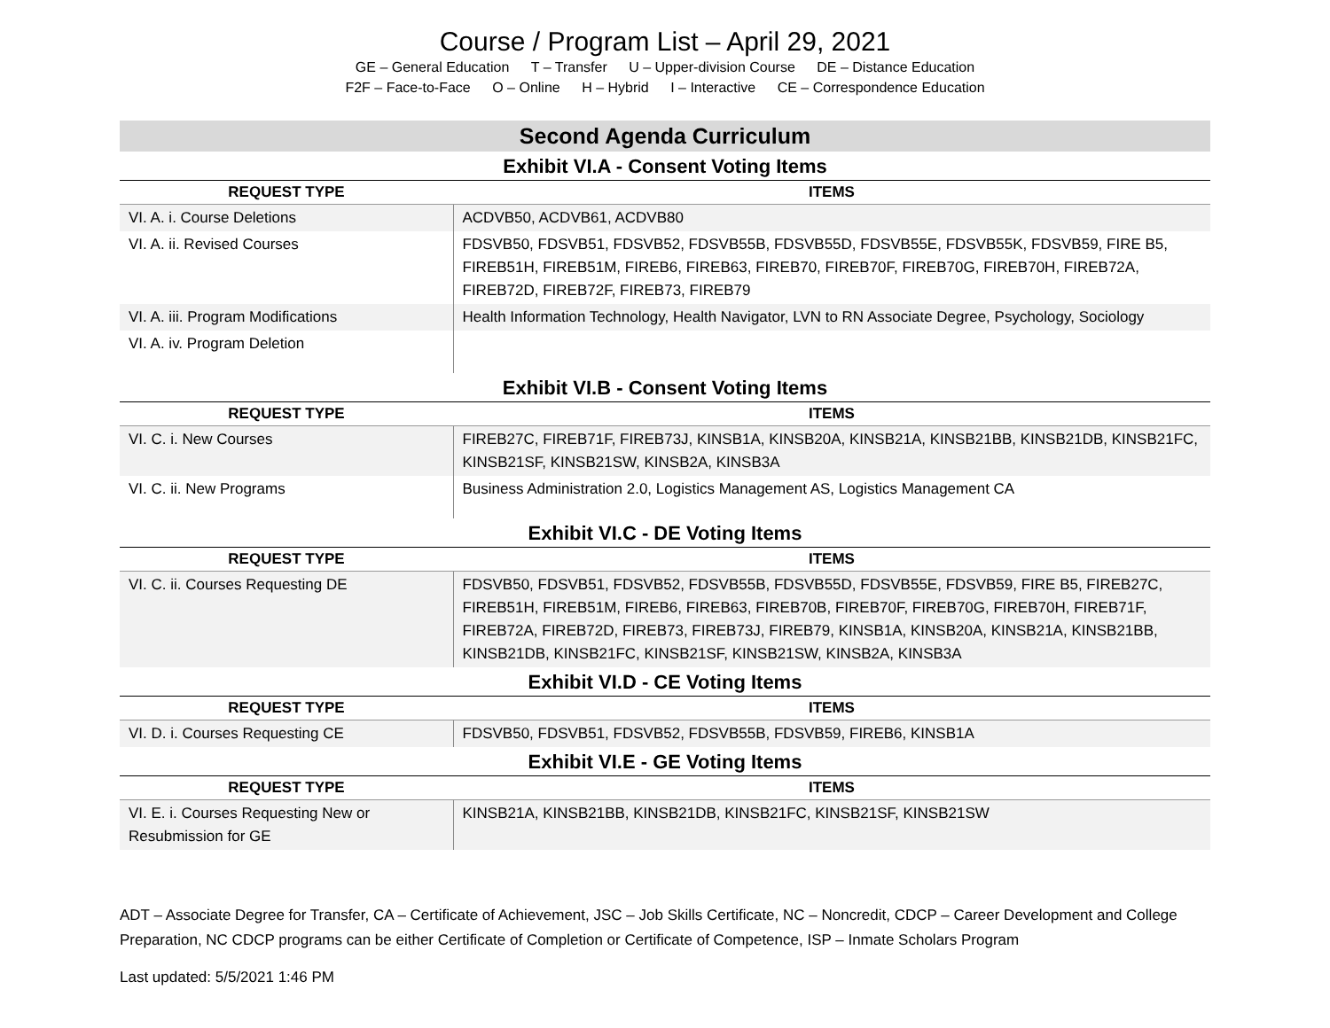Course / Program List – April 29, 2021
GE – General Education T – Transfer U – Upper-division Course DE – Distance Education
F2F – Face-to-Face O – Online H – Hybrid I – Interactive CE – Correspondence Education
Second Agenda Curriculum
Exhibit VI.A - Consent Voting Items
| REQUEST TYPE | ITEMS |
| --- | --- |
| VI. A. i. Course Deletions | ACDVB50, ACDVB61, ACDVB80 |
| VI. A. ii. Revised Courses | FDSVB50, FDSVB51, FDSVB52, FDSVB55B, FDSVB55D, FDSVB55E, FDSVB55K, FDSVB59, FIRE B5, FIREB51H, FIREB51M, FIREB6, FIREB63, FIREB70, FIREB70F, FIREB70G, FIREB70H, FIREB72A, FIREB72D, FIREB72F, FIREB73, FIREB79 |
| VI. A. iii. Program Modifications | Health Information Technology, Health Navigator, LVN to RN Associate Degree, Psychology, Sociology |
| VI. A. iv. Program Deletion | |
Exhibit VI.B - Consent Voting Items
| REQUEST TYPE | ITEMS |
| --- | --- |
| VI. C. i. New Courses | FIREB27C, FIREB71F, FIREB73J, KINSB1A, KINSB20A, KINSB21A, KINSB21BB, KINSB21DB, KINSB21FC, KINSB21SF, KINSB21SW, KINSB2A, KINSB3A |
| VI. C. ii. New Programs | Business Administration 2.0, Logistics Management AS, Logistics Management CA |
Exhibit VI.C - DE Voting Items
| REQUEST TYPE | ITEMS |
| --- | --- |
| VI. C. ii. Courses Requesting DE | FDSVB50, FDSVB51, FDSVB52, FDSVB55B, FDSVB55D, FDSVB55E, FDSVB59, FIRE B5, FIREB27C, FIREB51H, FIREB51M, FIREB6, FIREB63, FIREB70B, FIREB70F, FIREB70G, FIREB70H, FIREB71F, FIREB72A, FIREB72D, FIREB73, FIREB73J, FIREB79, KINSB1A, KINSB20A, KINSB21A, KINSB21BB, KINSB21DB, KINSB21FC, KINSB21SF, KINSB21SW, KINSB2A, KINSB3A |
Exhibit VI.D - CE Voting Items
| REQUEST TYPE | ITEMS |
| --- | --- |
| VI. D. i. Courses Requesting CE | FDSVB50, FDSVB51, FDSVB52, FDSVB55B, FDSVB59, FIREB6, KINSB1A |
Exhibit VI.E - GE Voting Items
| REQUEST TYPE | ITEMS |
| --- | --- |
| VI. E. i. Courses Requesting New or Resubmission for GE | KINSB21A, KINSB21BB, KINSB21DB, KINSB21FC, KINSB21SF, KINSB21SW |
ADT – Associate Degree for Transfer, CA – Certificate of Achievement, JSC – Job Skills Certificate, NC – Noncredit, CDCP – Career Development and College Preparation, NC CDCP programs can be either Certificate of Completion or Certificate of Competence, ISP – Inmate Scholars Program
Last updated: 5/5/2021 1:46 PM